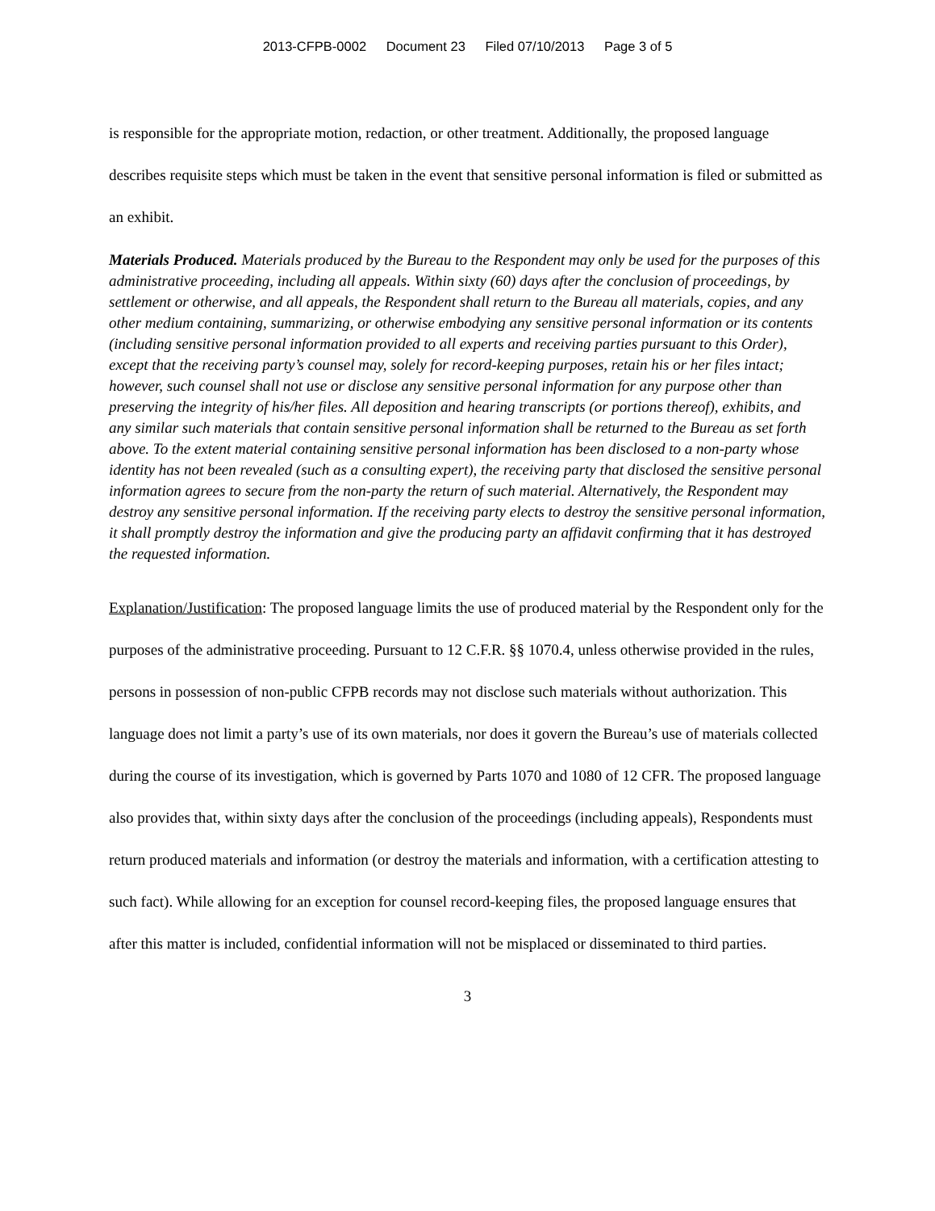2013-CFPB-0002 Document 23 Filed 07/10/2013 Page 3 of 5
is responsible for the appropriate motion, redaction, or other treatment. Additionally, the proposed language describes requisite steps which must be taken in the event that sensitive personal information is filed or submitted as an exhibit.
Materials Produced. Materials produced by the Bureau to the Respondent may only be used for the purposes of this administrative proceeding, including all appeals. Within sixty (60) days after the conclusion of proceedings, by settlement or otherwise, and all appeals, the Respondent shall return to the Bureau all materials, copies, and any other medium containing, summarizing, or otherwise embodying any sensitive personal information or its contents (including sensitive personal information provided to all experts and receiving parties pursuant to this Order), except that the receiving party’s counsel may, solely for record-keeping purposes, retain his or her files intact; however, such counsel shall not use or disclose any sensitive personal information for any purpose other than preserving the integrity of his/her files. All deposition and hearing transcripts (or portions thereof), exhibits, and any similar such materials that contain sensitive personal information shall be returned to the Bureau as set forth above. To the extent material containing sensitive personal information has been disclosed to a non-party whose identity has not been revealed (such as a consulting expert), the receiving party that disclosed the sensitive personal information agrees to secure from the non-party the return of such material. Alternatively, the Respondent may destroy any sensitive personal information. If the receiving party elects to destroy the sensitive personal information, it shall promptly destroy the information and give the producing party an affidavit confirming that it has destroyed the requested information.
Explanation/Justification: The proposed language limits the use of produced material by the Respondent only for the purposes of the administrative proceeding. Pursuant to 12 C.F.R. §§ 1070.4, unless otherwise provided in the rules, persons in possession of non-public CFPB records may not disclose such materials without authorization. This language does not limit a party’s use of its own materials, nor does it govern the Bureau’s use of materials collected during the course of its investigation, which is governed by Parts 1070 and 1080 of 12 CFR. The proposed language also provides that, within sixty days after the conclusion of the proceedings (including appeals), Respondents must return produced materials and information (or destroy the materials and information, with a certification attesting to such fact). While allowing for an exception for counsel record-keeping files, the proposed language ensures that after this matter is included, confidential information will not be misplaced or disseminated to third parties.
3